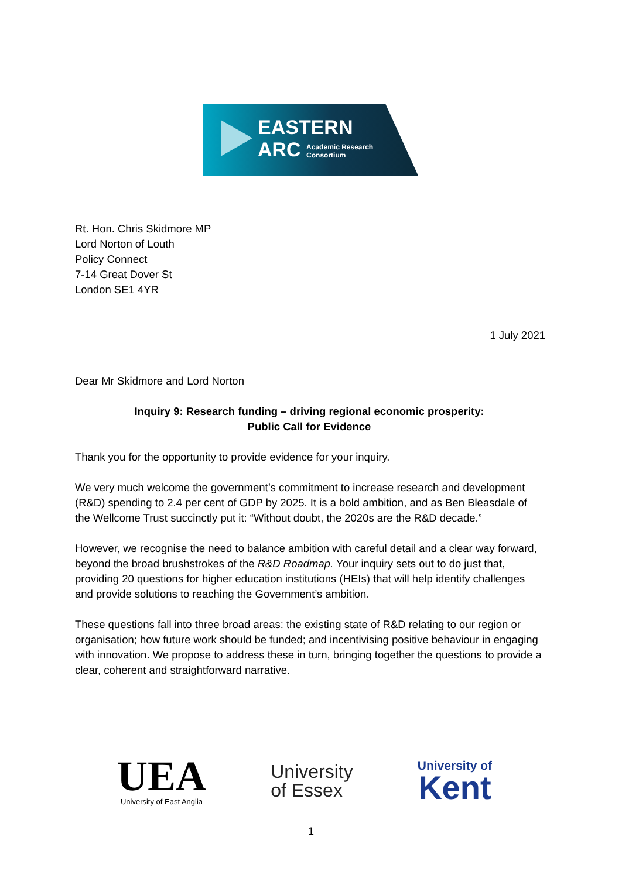EASTERN
ARC Academic Research
Consortium
Rt. Hon. Chris Skidmore MP
Lord Norton of Louth
Policy Connect
7-14 Great Dover St
London SE1 4YR
1 July 2021
Dear Mr Skidmore and Lord Norton
Inquiry 9: Research funding – driving regional economic prosperity:
Public Call for Evidence
Thank you for the opportunity to provide evidence for your inquiry.
We very much welcome the government’s commitment to increase research and development (R&D) spending to 2.4 per cent of GDP by 2025. It is a bold ambition, and as Ben Bleasdale of the Wellcome Trust succinctly put it: “Without doubt, the 2020s are the R&D decade.”
However, we recognise the need to balance ambition with careful detail and a clear way forward, beyond the broad brushstrokes of the R&D Roadmap. Your inquiry sets out to do just that, providing 20 questions for higher education institutions (HEIs) that will help identify challenges and provide solutions to reaching the Government’s ambition.
These questions fall into three broad areas: the existing state of R&D relating to our region or organisation; how future work should be funded; and incentivising positive behaviour in engaging with innovation. We propose to address these in turn, bringing together the questions to provide a clear, coherent and straightforward narrative.
UEA
University of East Anglia
University
of Essex
University of
Kent
1